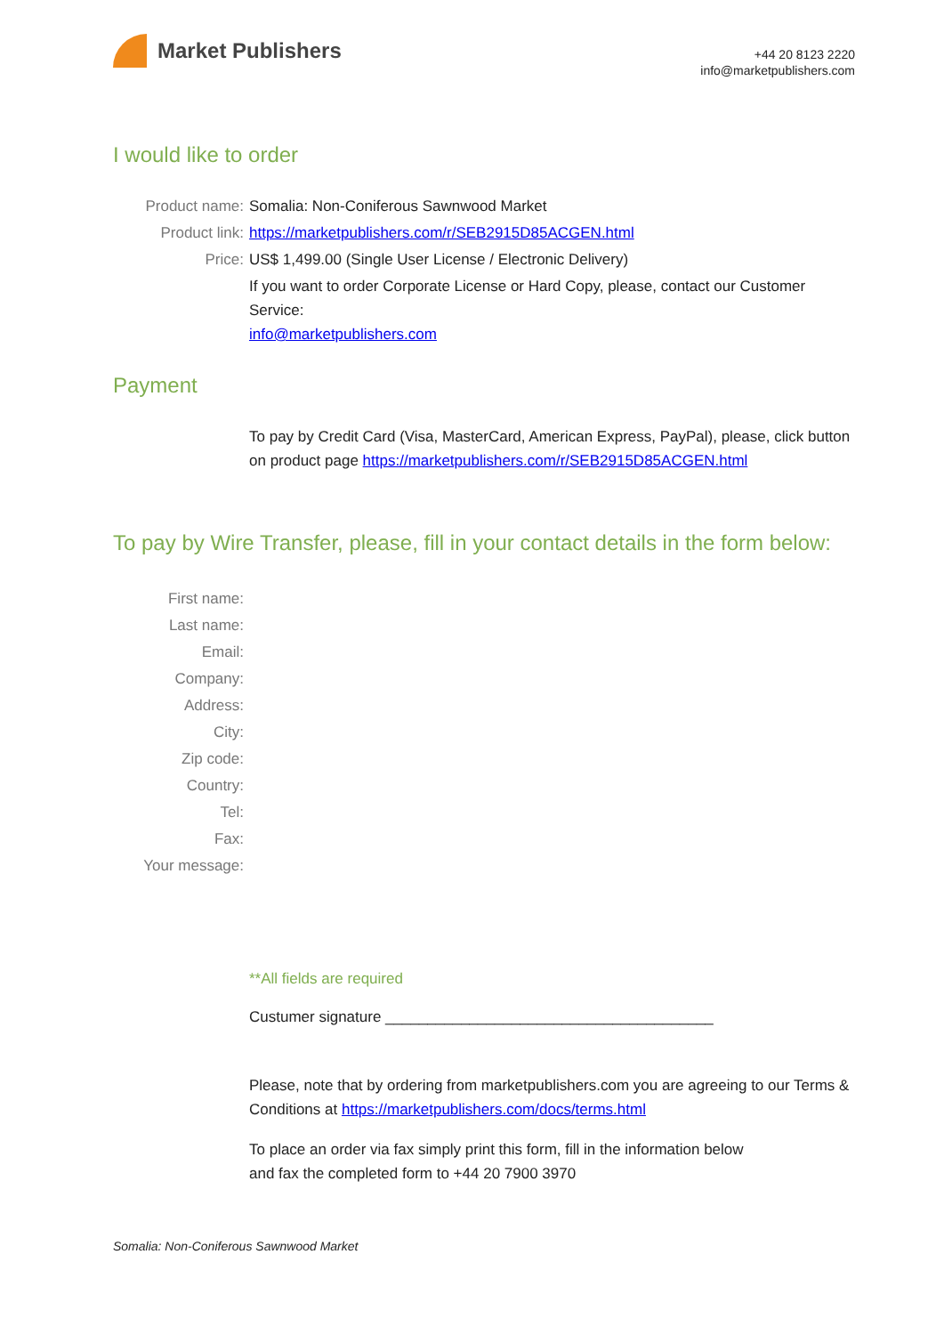Market Publishers
+44 20 8123 2220
info@marketpublishers.com
I would like to order
Product name: Somalia: Non-Coniferous Sawnwood Market
Product link: https://marketpublishers.com/r/SEB2915D85ACGEN.html
Price: US$ 1,499.00 (Single User License / Electronic Delivery)
If you want to order Corporate License or Hard Copy, please, contact our Customer Service:
info@marketpublishers.com
Payment
To pay by Credit Card (Visa, MasterCard, American Express, PayPal), please, click button on product page https://marketpublishers.com/r/SEB2915D85ACGEN.html
To pay by Wire Transfer, please, fill in your contact details in the form below:
First name:
Last name:
Email:
Company:
Address:
City:
Zip code:
Country:
Tel:
Fax:
Your message:
**All fields are required
Custumer signature _______________________________________
Please, note that by ordering from marketpublishers.com you are agreeing to our Terms & Conditions at https://marketpublishers.com/docs/terms.html
To place an order via fax simply print this form, fill in the information below
and fax the completed form to +44 20 7900 3970
Somalia: Non-Coniferous Sawnwood Market